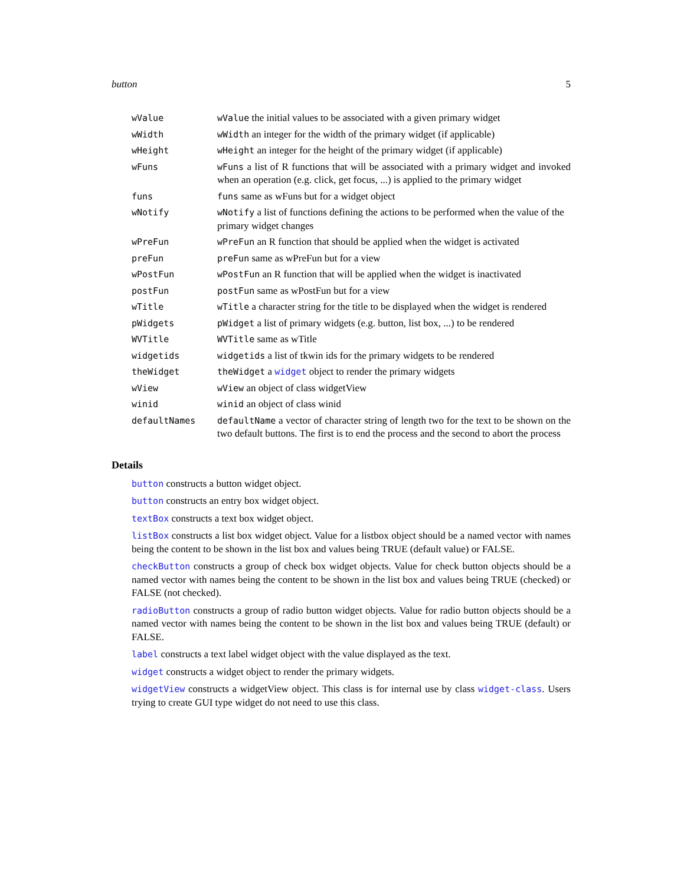button 5
| wValue | wValue the initial values to be associated with a given primary widget |
| wWidth | wWidth an integer for the width of the primary widget (if applicable) |
| wHeight | wHeight an integer for the height of the primary widget (if applicable) |
| wFuns | wFuns a list of R functions that will be associated with a primary widget and invoked when an operation (e.g. click, get focus, ...) is applied to the primary widget |
| funs | funs same as wFuns but for a widget object |
| wNotify | wNotify a list of functions defining the actions to be performed when the value of the primary widget changes |
| wPreFun | wPreFun an R function that should be applied when the widget is activated |
| preFun | preFun same as wPreFun but for a view |
| wPostFun | wPostFun an R function that will be applied when the widget is inactivated |
| postFun | postFun same as wPostFun but for a view |
| wTitle | wTitle a character string for the title to be displayed when the widget is rendered |
| pWidgets | pWidget a list of primary widgets (e.g. button, list box, ...) to be rendered |
| WVTitle | WVTitle same as wTitle |
| widgetids | widgetids a list of tkwin ids for the primary widgets to be rendered |
| theWidget | theWidget a widget object to render the primary widgets |
| wView | wView an object of class widgetView |
| winid | winid an object of class winid |
| defaultNames | defaultName a vector of character string of length two for the text to be shown on the two default buttons. The first is to end the process and the second to abort the process |
Details
button constructs a button widget object.
button constructs an entry box widget object.
textBox constructs a text box widget object.
listBox constructs a list box widget object. Value for a listbox object should be a named vector with names being the content to be shown in the list box and values being TRUE (default value) or FALSE.
checkButton constructs a group of check box widget objects. Value for check button objects should be a named vector with names being the content to be shown in the list box and values being TRUE (checked) or FALSE (not checked).
radioButton constructs a group of radio button widget objects. Value for radio button objects should be a named vector with names being the content to be shown in the list box and values being TRUE (default) or FALSE.
label constructs a text label widget object with the value displayed as the text.
widget constructs a widget object to render the primary widgets.
widgetView constructs a widgetView object. This class is for internal use by class widget-class. Users trying to create GUI type widget do not need to use this class.